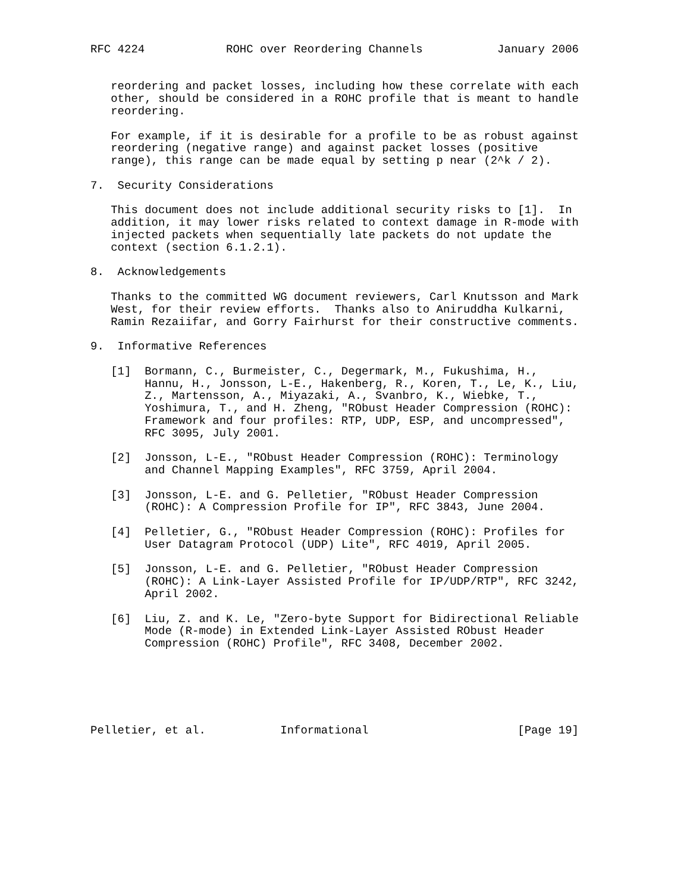RFC 4224            ROHC over Reordering Channels           January 2006


   reordering and packet losses, including how these correlate with each
   other, should be considered in a ROHC profile that is meant to handle
   reordering.

   For example, if it is desirable for a profile to be as robust against
   reordering (negative range) and against packet losses (positive
   range), this range can be made equal by setting p near (2^k / 2).

7.  Security Considerations

   This document does not include additional security risks to [1].  In
   addition, it may lower risks related to context damage in R-mode with
   injected packets when sequentially late packets do not update the
   context (section 6.1.2.1).

8.  Acknowledgements

   Thanks to the committed WG document reviewers, Carl Knutsson and Mark
   West, for their review efforts.  Thanks also to Aniruddha Kulkarni,
   Ramin Rezaiifar, and Gorry Fairhurst for their constructive comments.

9.  Informative References

   [1]  Bormann, C., Burmeister, C., Degermark, M., Fukushima, H.,
        Hannu, H., Jonsson, L-E., Hakenberg, R., Koren, T., Le, K., Liu,
        Z., Martensson, A., Miyazaki, A., Svanbro, K., Wiebke, T.,
        Yoshimura, T., and H. Zheng, "RObust Header Compression (ROHC):
        Framework and four profiles: RTP, UDP, ESP, and uncompressed",
        RFC 3095, July 2001.

   [2]  Jonsson, L-E., "RObust Header Compression (ROHC): Terminology
        and Channel Mapping Examples", RFC 3759, April 2004.

   [3]  Jonsson, L-E. and G. Pelletier, "RObust Header Compression
        (ROHC): A Compression Profile for IP", RFC 3843, June 2004.

   [4]  Pelletier, G., "RObust Header Compression (ROHC): Profiles for
        User Datagram Protocol (UDP) Lite", RFC 4019, April 2005.

   [5]  Jonsson, L-E. and G. Pelletier, "RObust Header Compression
        (ROHC): A Link-Layer Assisted Profile for IP/UDP/RTP", RFC 3242,
        April 2002.

   [6]  Liu, Z. and K. Le, "Zero-byte Support for Bidirectional Reliable
        Mode (R-mode) in Extended Link-Layer Assisted RObust Header
        Compression (ROHC) Profile", RFC 3408, December 2002.






Pelletier, et al.           Informational                      [Page 19]